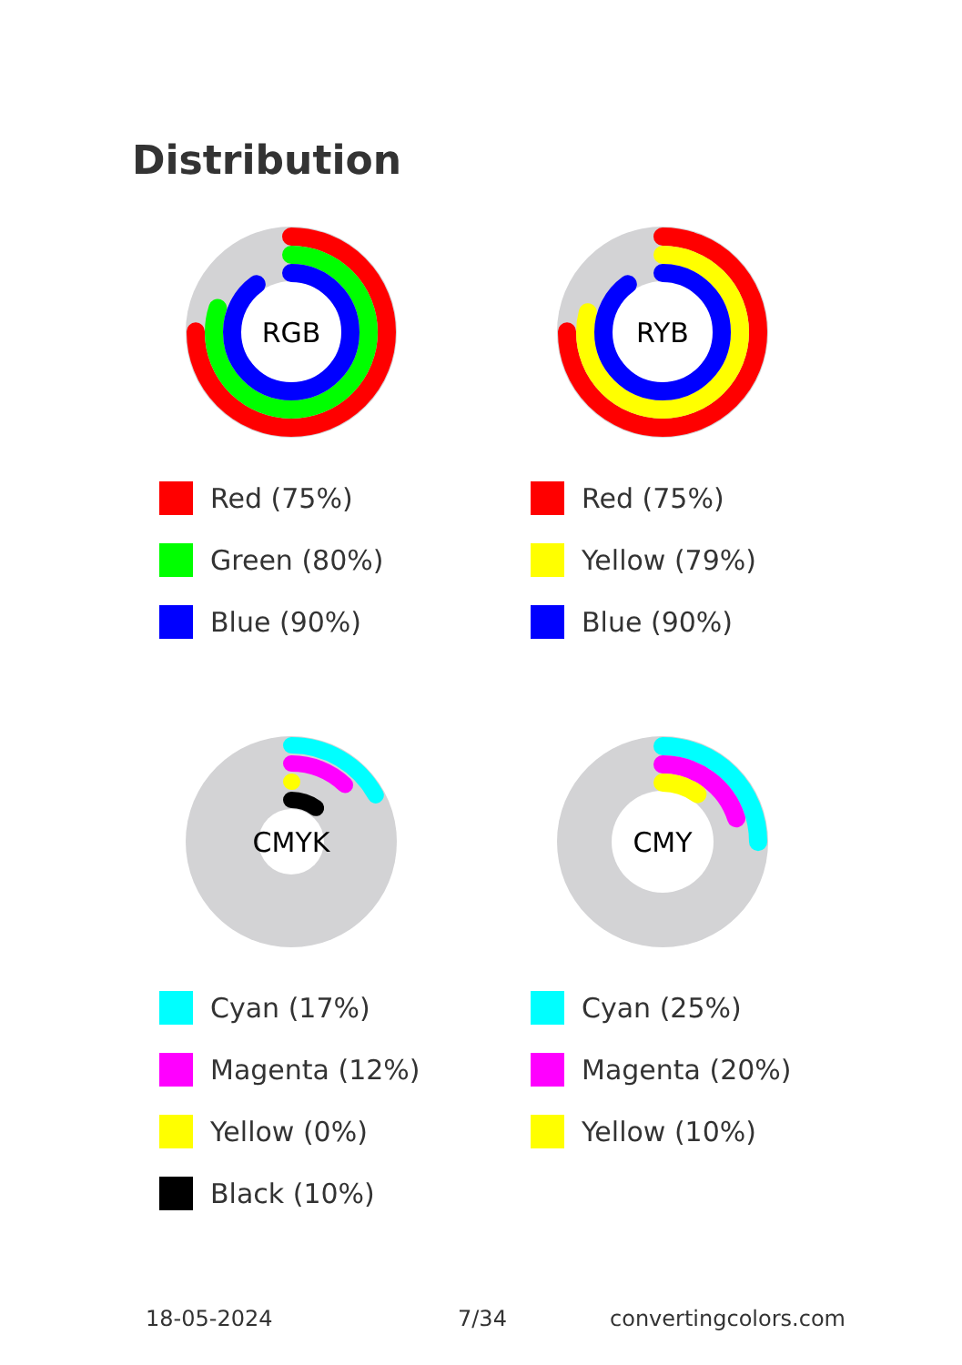Distribution
RGB
Red (75%)
Green (80%)
Blue (90%)
RYB
Red (75%)
Yellow (79%)
Blue (90%)
CMYK
Cyan (17%)
Magenta (12%)
Yellow (0%)
Black (10%)
CMY
Cyan (25%)
Magenta (20%)
Yellow (10%)
18-05-2024 7/34 convertingcolors.com